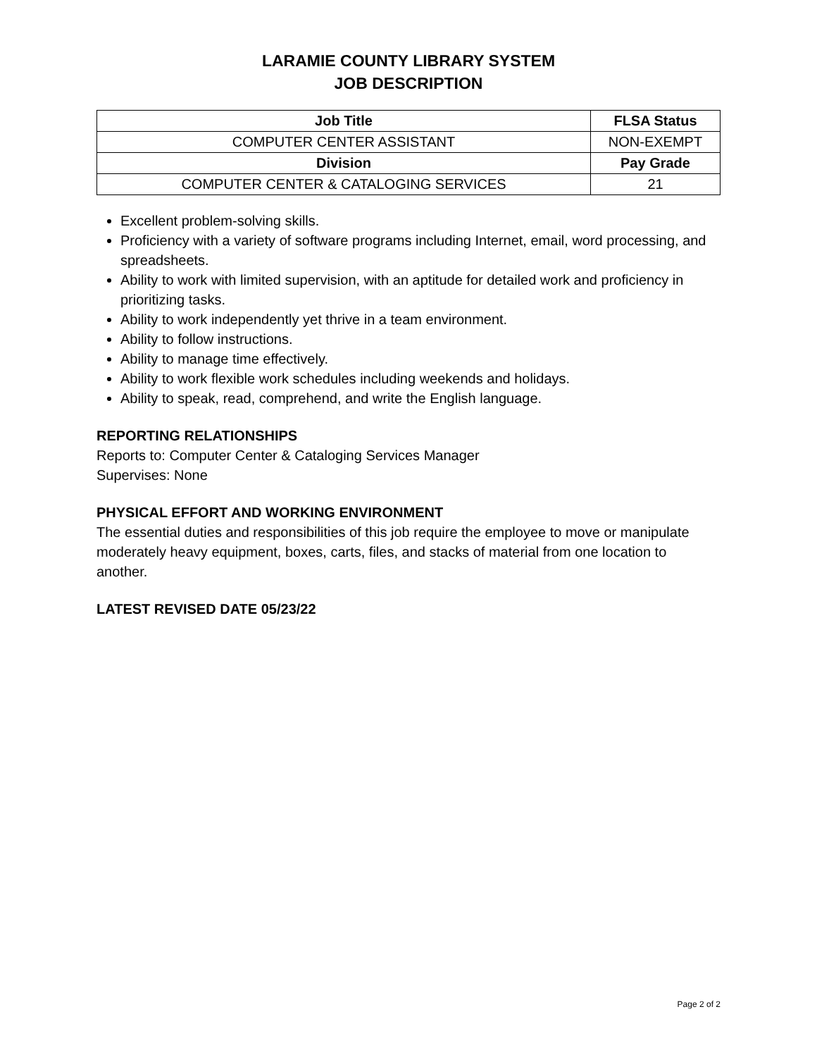LARAMIE COUNTY LIBRARY SYSTEM
JOB DESCRIPTION
| Job Title | FLSA Status |
| --- | --- |
| COMPUTER CENTER ASSISTANT | NON-EXEMPT |
| Division | Pay Grade |
| COMPUTER CENTER & CATALOGING SERVICES | 21 |
Excellent problem-solving skills.
Proficiency with a variety of software programs including Internet, email, word processing, and spreadsheets.
Ability to work with limited supervision, with an aptitude for detailed work and proficiency in prioritizing tasks.
Ability to work independently yet thrive in a team environment.
Ability to follow instructions.
Ability to manage time effectively.
Ability to work flexible work schedules including weekends and holidays.
Ability to speak, read, comprehend, and write the English language.
REPORTING RELATIONSHIPS
Reports to: Computer Center & Cataloging Services Manager
Supervises: None
PHYSICAL EFFORT AND WORKING ENVIRONMENT
The essential duties and responsibilities of this job require the employee to move or manipulate moderately heavy equipment, boxes, carts, files, and stacks of material from one location to another.
LATEST REVISED DATE 05/23/22
Page 2 of 2